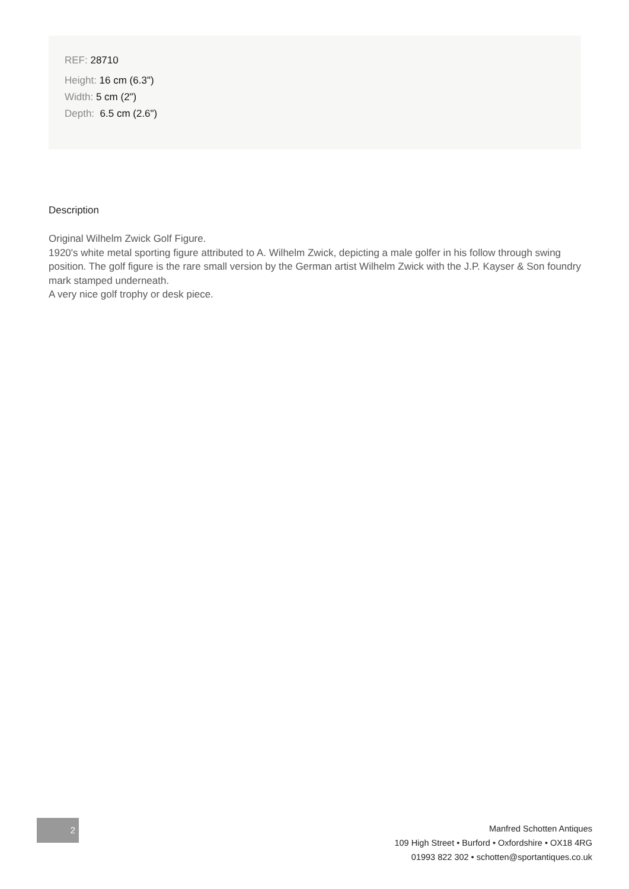REF: 28710
Height: 16 cm (6.3")
Width: 5 cm (2")
Depth: 6.5 cm (2.6")
Description
Original Wilhelm Zwick Golf Figure.
1920's white metal sporting figure attributed to A. Wilhelm Zwick, depicting a male golfer in his follow through swing position. The golf figure is the rare small version by the German artist Wilhelm Zwick with the J.P. Kayser & Son foundry mark stamped underneath.
A very nice golf trophy or desk piece.
2
Manfred Schotten Antiques
109 High Street • Burford • Oxfordshire • OX18 4RG
01993 822 302 • schotten@sportantiques.co.uk